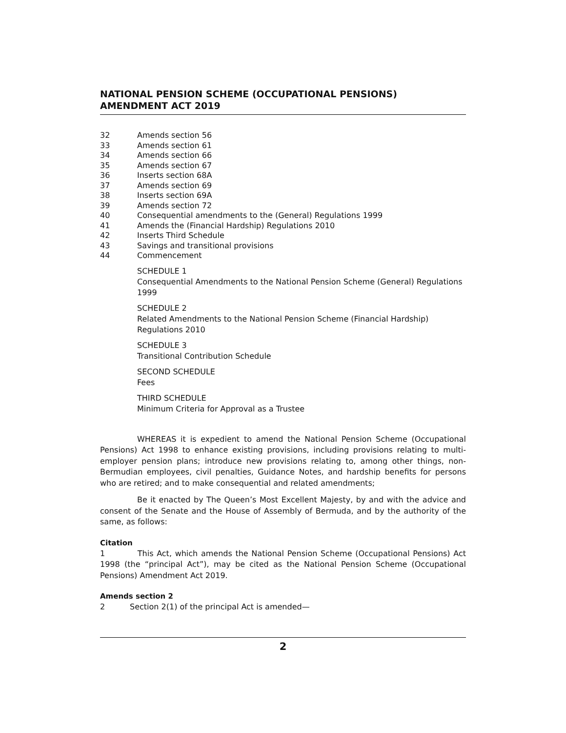NATIONAL PENSION SCHEME (OCCUPATIONAL PENSIONS) AMENDMENT ACT 2019
32 Amends section 56
33 Amends section 61
34 Amends section 66
35 Amends section 67
36 Inserts section 68A
37 Amends section 69
38 Inserts section 69A
39 Amends section 72
40 Consequential amendments to the (General) Regulations 1999
41 Amends the (Financial Hardship) Regulations 2010
42 Inserts Third Schedule
43 Savings and transitional provisions
44 Commencement
SCHEDULE 1
Consequential Amendments to the National Pension Scheme (General) Regulations 1999
SCHEDULE 2
Related Amendments to the National Pension Scheme (Financial Hardship) Regulations 2010
SCHEDULE 3
Transitional Contribution Schedule
SECOND SCHEDULE
Fees
THIRD SCHEDULE
Minimum Criteria for Approval as a Trustee
WHEREAS it is expedient to amend the National Pension Scheme (Occupational Pensions) Act 1998 to enhance existing provisions, including provisions relating to multi-employer pension plans; introduce new provisions relating to, among other things, non-Bermudian employees, civil penalties, Guidance Notes, and hardship benefits for persons who are retired; and to make consequential and related amendments;
Be it enacted by The Queen’s Most Excellent Majesty, by and with the advice and consent of the Senate and the House of Assembly of Bermuda, and by the authority of the same, as follows:
Citation
1 This Act, which amends the National Pension Scheme (Occupational Pensions) Act 1998 (the “principal Act”), may be cited as the National Pension Scheme (Occupational Pensions) Amendment Act 2019.
Amends section 2
2 Section 2(1) of the principal Act is amended—
2